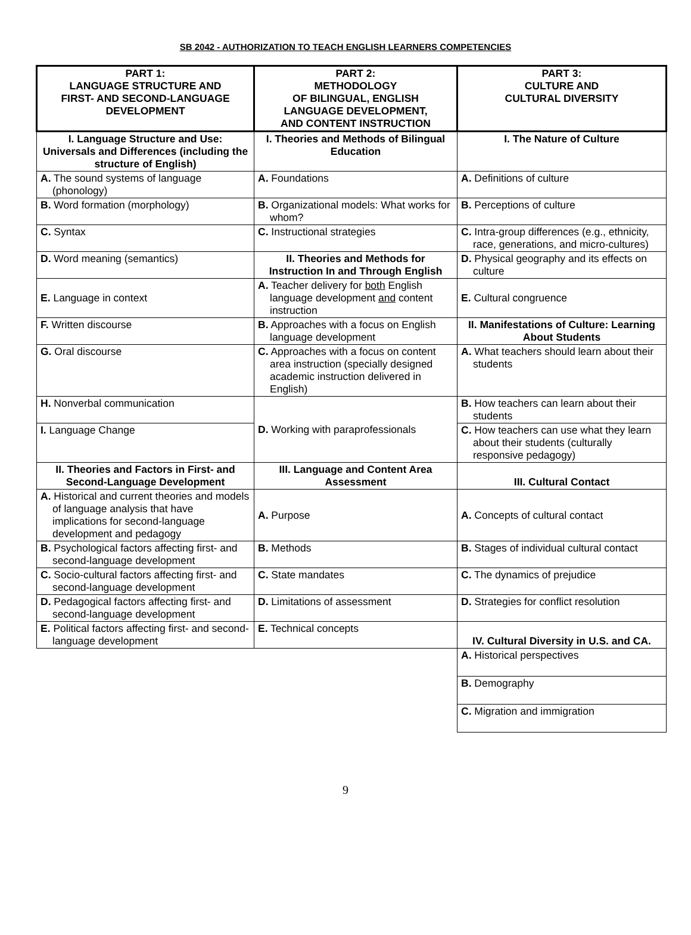SB 2042 - AUTHORIZATION TO TEACH ENGLISH LEARNERS COMPETENCIES
| PART 1: LANGUAGE STRUCTURE AND FIRST- AND SECOND-LANGUAGE DEVELOPMENT | PART 2: METHODOLOGY OF BILINGUAL, ENGLISH LANGUAGE DEVELOPMENT, AND CONTENT INSTRUCTION | PART 3: CULTURE AND CULTURAL DIVERSITY |
| I. Language Structure and Use: Universals and Differences (including the structure of English) | I. Theories and Methods of Bilingual Education | I. The Nature of Culture |
| A. The sound systems of language (phonology) | A. Foundations | A. Definitions of culture |
| B. Word formation (morphology) | B. Organizational models: What works for whom? | B. Perceptions of culture |
| C. Syntax | C. Instructional strategies | C. Intra-group differences (e.g., ethnicity, race, generations, and micro-cultures) |
| D. Word meaning (semantics) | II. Theories and Methods for Instruction In and Through English | D. Physical geography and its effects on culture |
| E. Language in context | A. Teacher delivery for both English language development and content instruction | E. Cultural congruence |
| F. Written discourse | B. Approaches with a focus on English language development | II. Manifestations of Culture: Learning About Students |
| G. Oral discourse | C. Approaches with a focus on content area instruction (specially designed academic instruction delivered in English) | A. What teachers should learn about their students |
| H. Nonverbal communication | D. Working with paraprofessionals | B. How teachers can learn about their students |
| I. Language Change | | C. How teachers can use what they learn about their students (culturally responsive pedagogy) |
| II. Theories and Factors in First- and Second-Language Development | III. Language and Content Area Assessment | III. Cultural Contact |
| A. Historical and current theories and models of language analysis that have implications for second-language development and pedagogy | A. Purpose | A. Concepts of cultural contact |
| B. Psychological factors affecting first- and second-language development | B. Methods | B. Stages of individual cultural contact |
| C. Socio-cultural factors affecting first- and second-language development | C. State mandates | C. The dynamics of prejudice |
| D. Pedagogical factors affecting first- and second-language development | D. Limitations of assessment | D. Strategies for conflict resolution |
| E. Political factors affecting first- and second-language development | E. Technical concepts | IV. Cultural Diversity in U.S. and CA. |
| | | A. Historical perspectives |
| | | B. Demography |
| | | C. Migration and immigration |
9